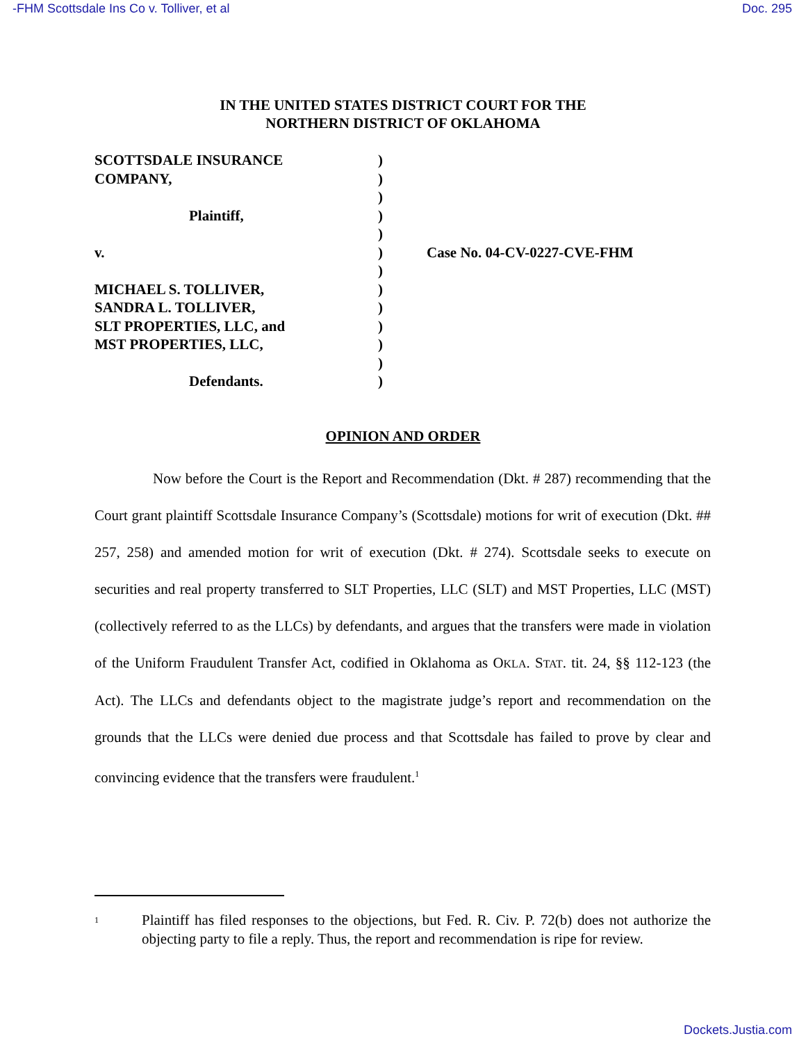-FHM Scottsdale Ins Co v. Tolliver, et al Doc. 295
IN THE UNITED STATES DISTRICT COURT FOR THE
NORTHERN DISTRICT OF OKLAHOMA
| SCOTTSDALE INSURANCE | ) | |
| COMPANY, | ) | |
| | ) | |
| Plaintiff, | ) | |
| | ) | |
| v. | ) | Case No. 04-CV-0227-CVE-FHM |
| | ) | |
| MICHAEL S. TOLLIVER, | ) | |
| SANDRA L. TOLLIVER, | ) | |
| SLT PROPERTIES, LLC, and | ) | |
| MST PROPERTIES, LLC, | ) | |
| | ) | |
| Defendants. | ) | |
OPINION AND ORDER
Now before the Court is the Report and Recommendation (Dkt. # 287) recommending that the Court grant plaintiff Scottsdale Insurance Company’s (Scottsdale) motions for writ of execution (Dkt. ## 257, 258) and amended motion for writ of execution (Dkt. # 274). Scottsdale seeks to execute on securities and real property transferred to SLT Properties, LLC (SLT) and MST Properties, LLC (MST) (collectively referred to as the LLCs) by defendants, and argues that the transfers were made in violation of the Uniform Fraudulent Transfer Act, codified in Oklahoma as OKLA. STAT. tit. 24, §§ 112-123 (the Act). The LLCs and defendants object to the magistrate judge’s report and recommendation on the grounds that the LLCs were denied due process and that Scottsdale has failed to prove by clear and convincing evidence that the transfers were fraudulent.<sup>1</sup>
<sup>1</sup>
Plaintiff has filed responses to the objections, but Fed. R. Civ. P. 72(b) does not authorize the objecting party to file a reply. Thus, the report and recommendation is ripe for review.
Dockets.Justia.com